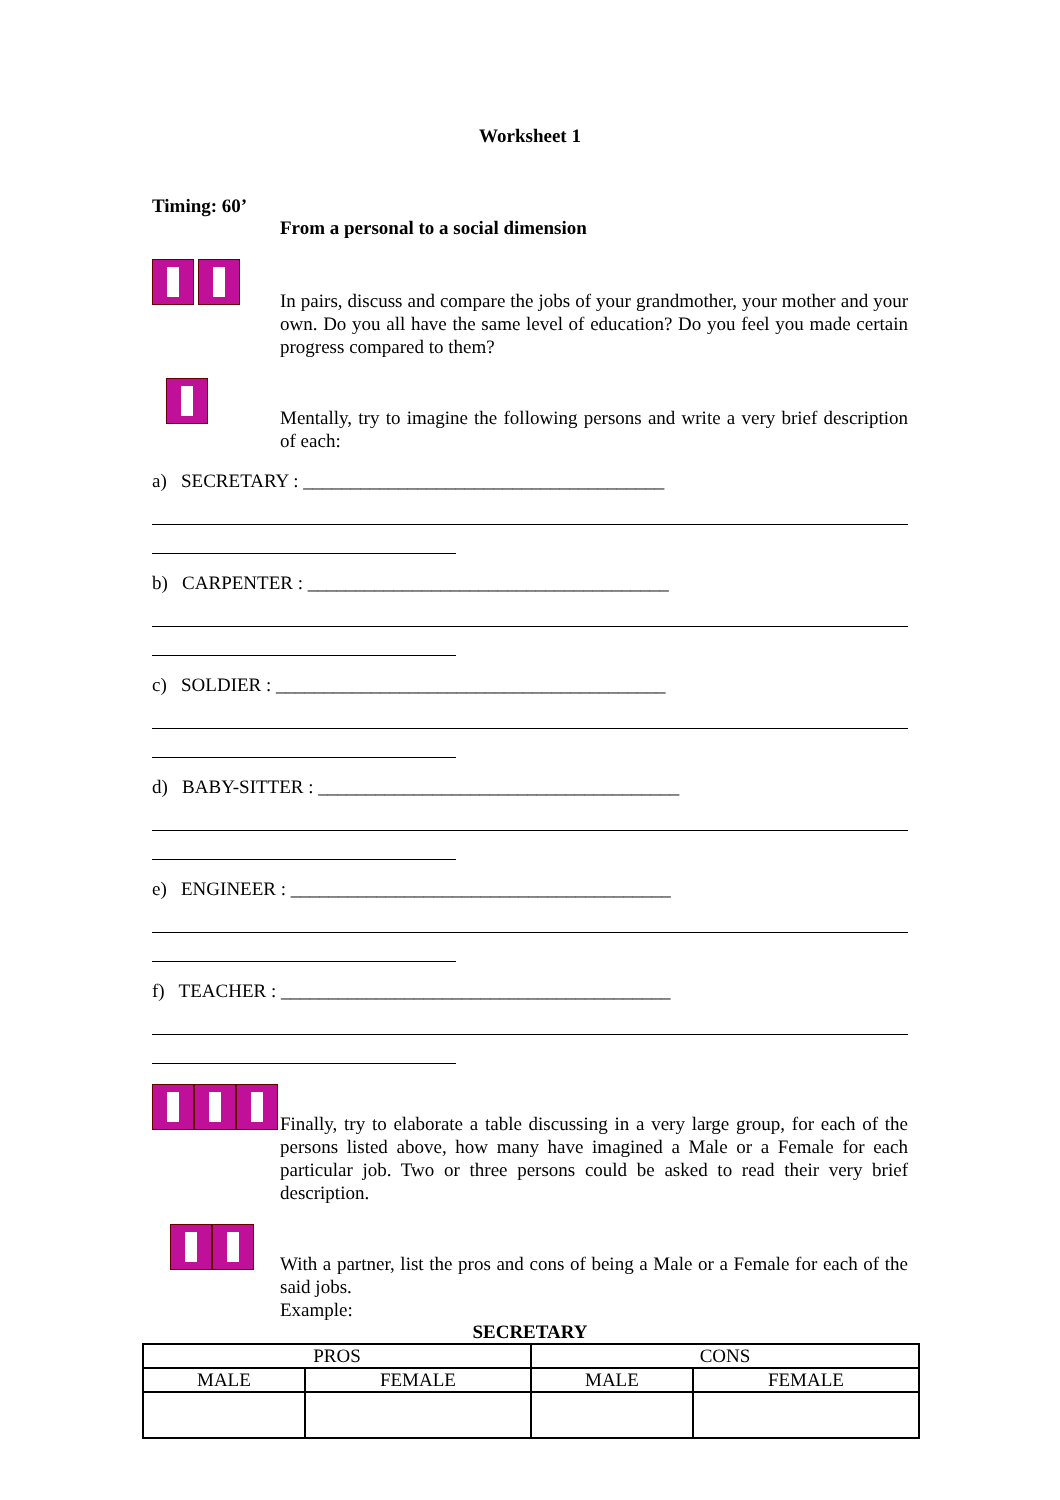Worksheet 1
Timing: 60’
From a personal to a social dimension
In pairs, discuss and compare the jobs of your grandmother, your mother and your own. Do you all have the same level of education? Do you feel you made certain progress compared to them?
Mentally, try to imagine the following persons and write a very brief description of each:
a) SECRETARY : ______________________________________
b) CARPENTER : ______________________________________
c) SOLDIER : _________________________________________
d) BABY-SITTER : ______________________________________
e) ENGINEER : ________________________________________
f) TEACHER : _________________________________________
Finally, try to elaborate a table discussing in a very large group, for each of the persons listed above, how many have imagined a Male or a Female for each particular job. Two or three persons could be asked to read their very brief description.
With a partner, list the pros and cons of being a Male or a Female for each of the said jobs.
Example:
SECRETARY
| PROS | | CONS | |
| MALE | FEMALE | MALE | FEMALE |